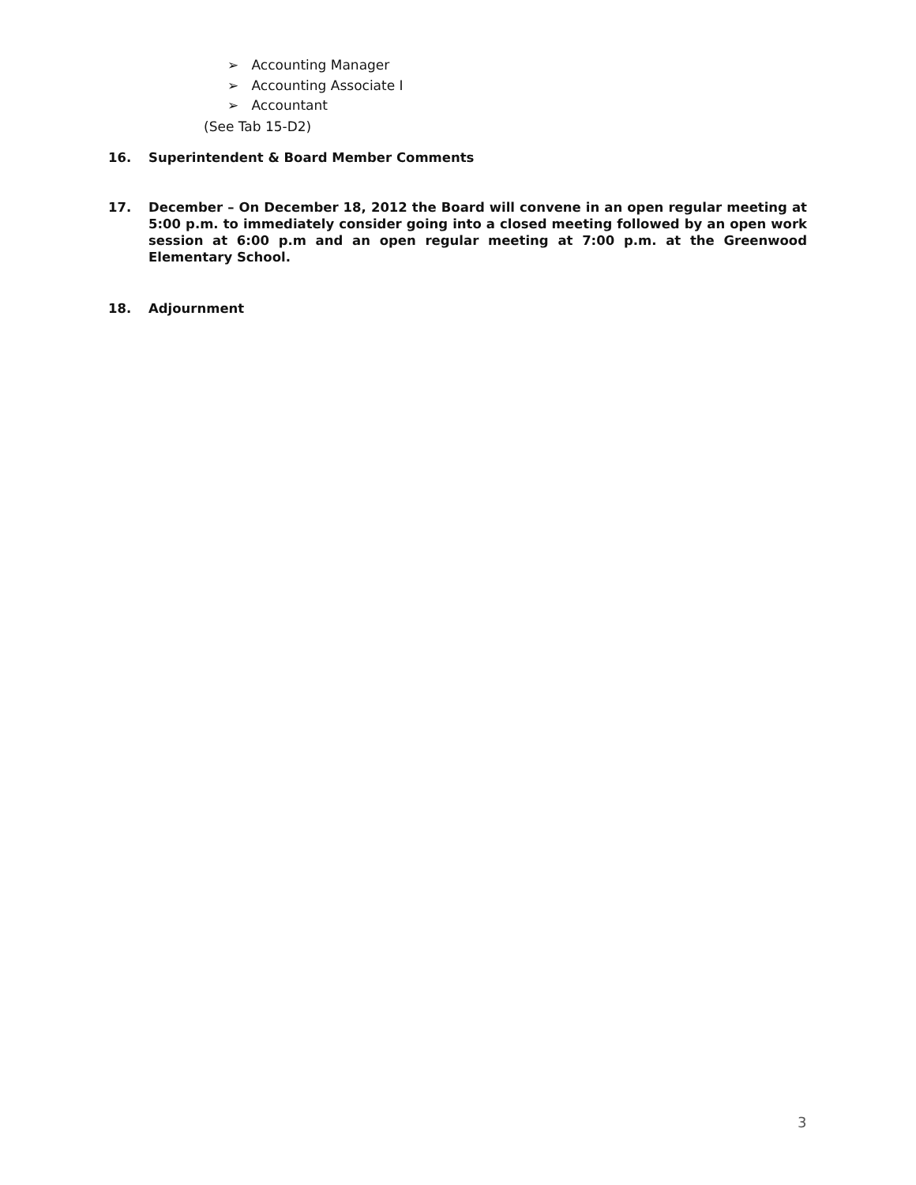➢ Accounting Manager
➢ Accounting Associate I
➢ Accountant
(See Tab 15-D2)
16. Superintendent & Board Member Comments
17. December – On December 18, 2012 the Board will convene in an open regular meeting at 5:00 p.m. to immediately consider going into a closed meeting followed by an open work session at 6:00 p.m and an open regular meeting at 7:00 p.m. at the Greenwood Elementary School.
18. Adjournment
3